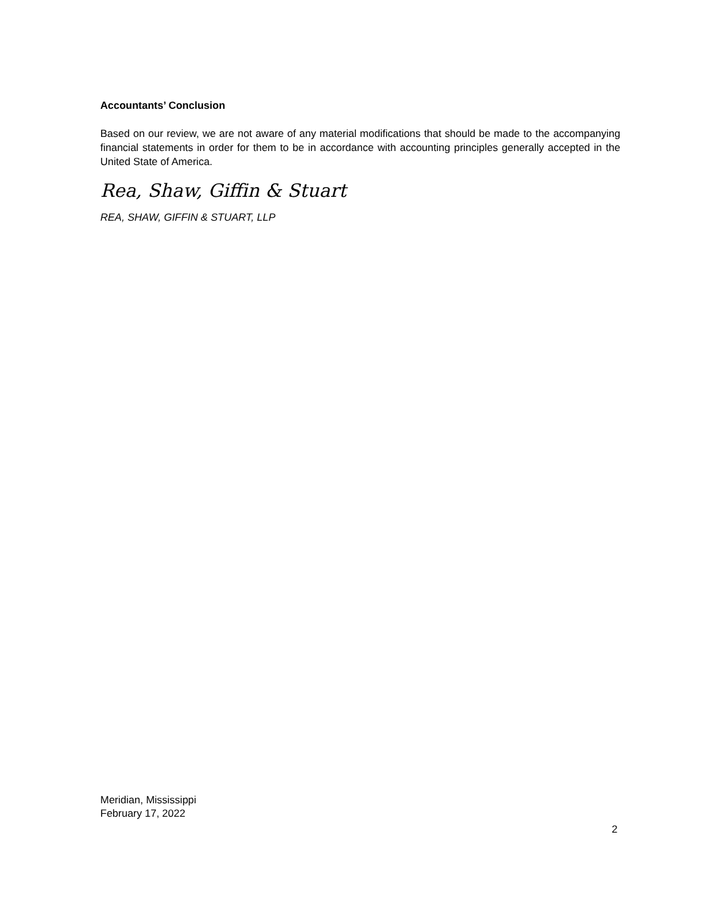Accountants’ Conclusion
Based on our review, we are not aware of any material modifications that should be made to the accompanying financial statements in order for them to be in accordance with accounting principles generally accepted in the United State of America.
Rea, Shaw, Giffin & Stuart
REA, SHAW, GIFFIN & STUART, LLP
Meridian, Mississippi
February 17, 2022
2